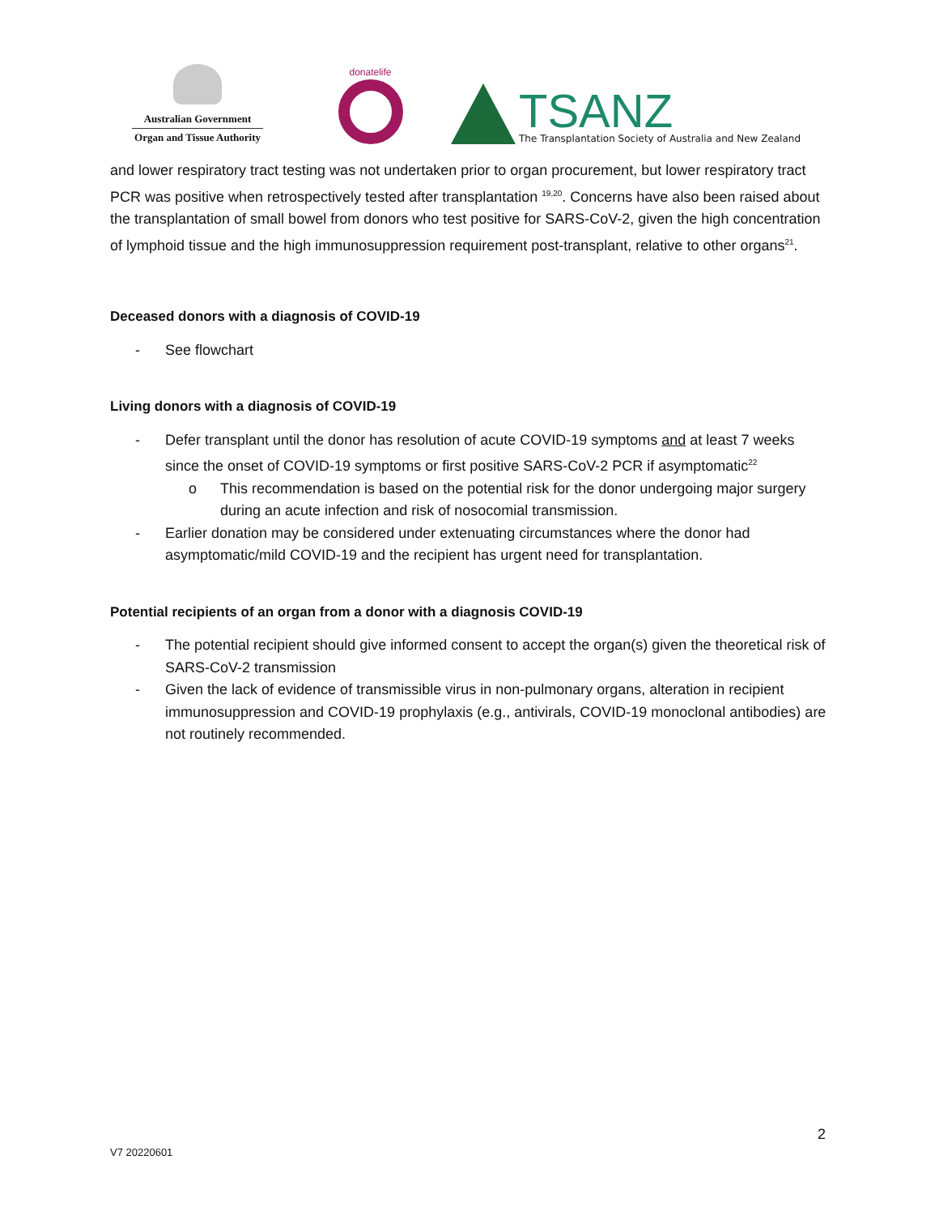Australian Government
Organ and Tissue Authority
donatelife
TSANZ
The Transplantation Society of Australia and New Zealand
and lower respiratory tract testing was not undertaken prior to organ procurement, but lower respiratory tract PCR was positive when retrospectively tested after transplantation <sup>19,20</sup>. Concerns have also been raised about the transplantation of small bowel from donors who test positive for SARS-CoV-2, given the high concentration of lymphoid tissue and the high immunosuppression requirement post-transplant, relative to other organs<sup>21</sup>.
Deceased donors with a diagnosis of COVID-19
- See flowchart
Living donors with a diagnosis of COVID-19
- Defer transplant until the donor has resolution of acute COVID-19 symptoms and at least 7 weeks since the onset of COVID-19 symptoms or first positive SARS-CoV-2 PCR if asymptomatic<sup>22</sup>
o This recommendation is based on the potential risk for the donor undergoing major surgery during an acute infection and risk of nosocomial transmission.
- Earlier donation may be considered under extenuating circumstances where the donor had asymptomatic/mild COVID-19 and the recipient has urgent need for transplantation.
Potential recipients of an organ from a donor with a diagnosis COVID-19
- The potential recipient should give informed consent to accept the organ(s) given the theoretical risk of SARS-CoV-2 transmission
- Given the lack of evidence of transmissible virus in non-pulmonary organs, alteration in recipient immunosuppression and COVID-19 prophylaxis (e.g., antivirals, COVID-19 monoclonal antibodies) are not routinely recommended.
2
V7 20220601